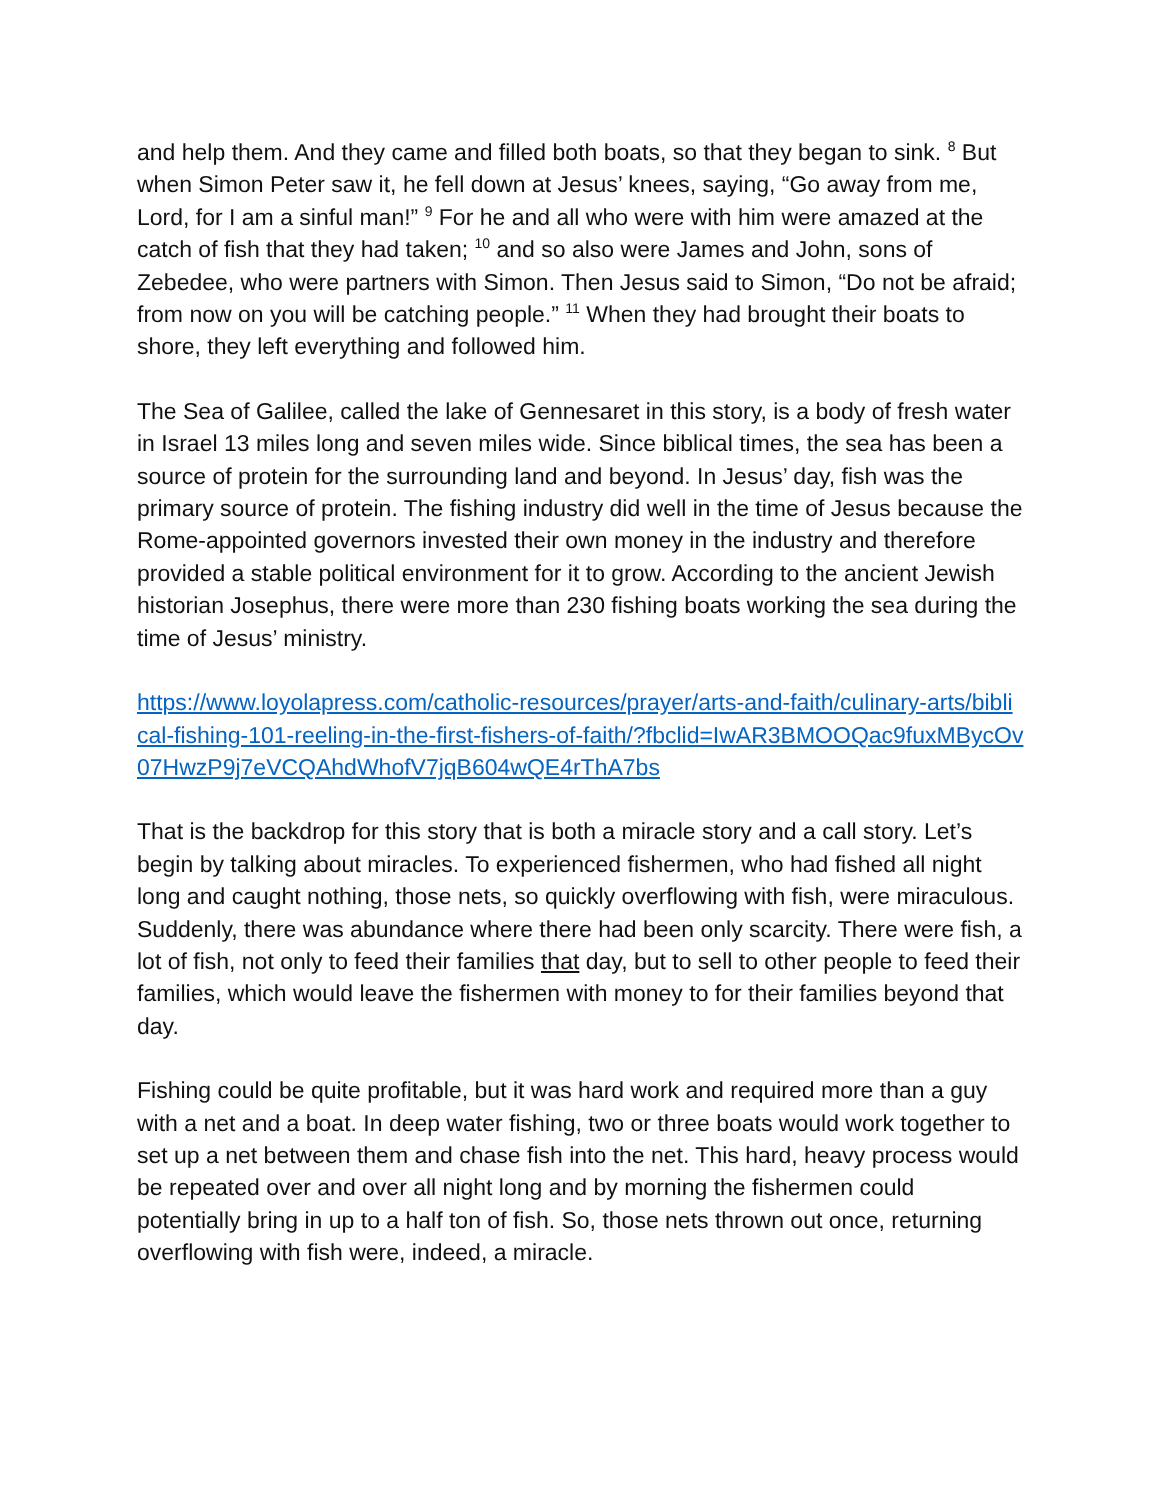and help them. And they came and filled both boats, so that they began to sink. <sup>8</sup> But when Simon Peter saw it, he fell down at Jesus’ knees, saying, “Go away from me, Lord, for I am a sinful man!” <sup>9</sup> For he and all who were with him were amazed at the catch of fish that they had taken; <sup>10</sup> and so also were James and John, sons of Zebedee, who were partners with Simon. Then Jesus said to Simon, “Do not be afraid; from now on you will be catching people.” <sup>11</sup> When they had brought their boats to shore, they left everything and followed him.
The Sea of Galilee, called the lake of Gennesaret in this story, is a body of fresh water in Israel 13 miles long and seven miles wide. Since biblical times, the sea has been a source of protein for the surrounding land and beyond. In Jesus’ day, fish was the primary source of protein. The fishing industry did well in the time of Jesus because the Rome-appointed governors invested their own money in the industry and therefore provided a stable political environment for it to grow. According to the ancient Jewish historian Josephus, there were more than 230 fishing boats working the sea during the time of Jesus’ ministry.
https://www.loyolapress.com/catholic-resources/prayer/arts-and-faith/culinary-arts/biblical-fishing-101-reeling-in-the-first-fishers-of-faith/?fbclid=IwAR3BMOOQac9fuxMBycOv07HwzP9j7eVCQAhdWhofV7jqB604wQE4rThA7bs
That is the backdrop for this story that is both a miracle story and a call story. Let’s begin by talking about miracles. To experienced fishermen, who had fished all night long and caught nothing, those nets, so quickly overflowing with fish, were miraculous. Suddenly, there was abundance where there had been only scarcity. There were fish, a lot of fish, not only to feed their families that day, but to sell to other people to feed their families, which would leave the fishermen with money to for their families beyond that day.
Fishing could be quite profitable, but it was hard work and required more than a guy with a net and a boat. In deep water fishing, two or three boats would work together to set up a net between them and chase fish into the net. This hard, heavy process would be repeated over and over all night long and by morning the fishermen could potentially bring in up to a half ton of fish. So, those nets thrown out once, returning overflowing with fish were, indeed, a miracle.